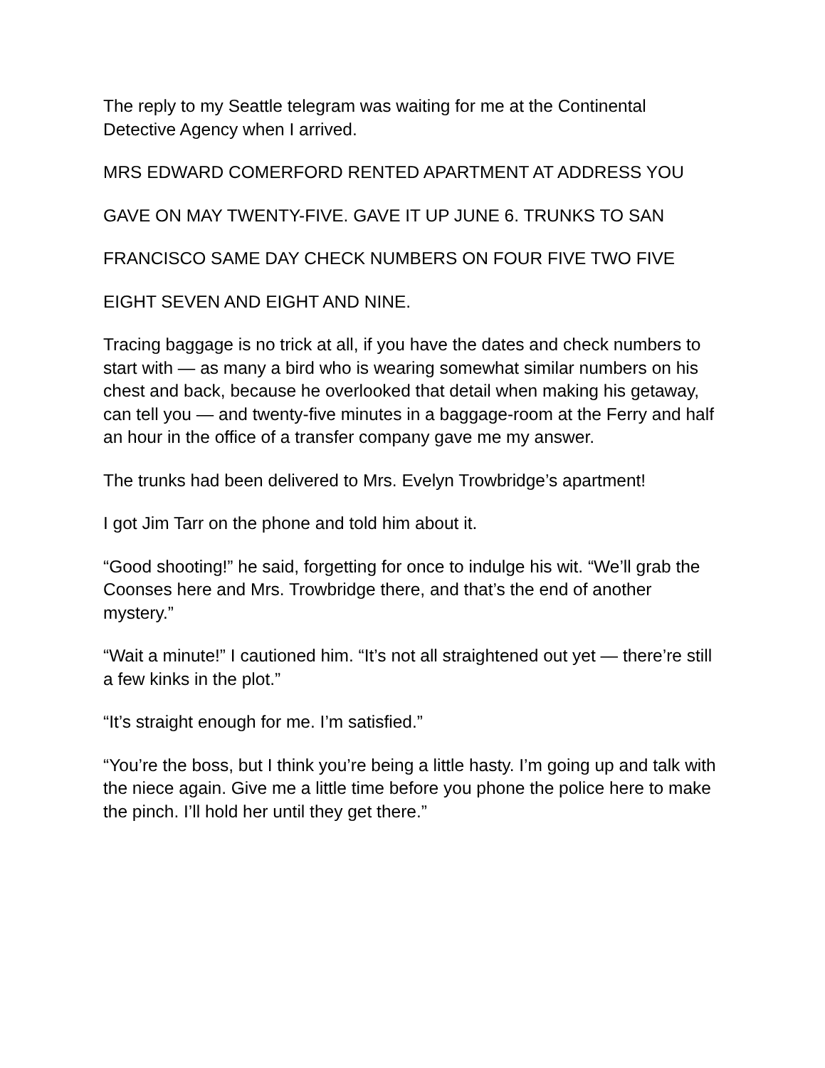The reply to my Seattle telegram was waiting for me at the Continental Detective Agency when I arrived.
MRS EDWARD COMERFORD RENTED APARTMENT AT ADDRESS YOU
GAVE ON MAY TWENTY-FIVE. GAVE IT UP JUNE 6. TRUNKS TO SAN
FRANCISCO SAME DAY CHECK NUMBERS ON FOUR FIVE TWO FIVE
EIGHT SEVEN AND EIGHT AND NINE.
Tracing baggage is no trick at all, if you have the dates and check numbers to start with — as many a bird who is wearing somewhat similar numbers on his chest and back, because he overlooked that detail when making his getaway, can tell you — and twenty-five minutes in a baggage-room at the Ferry and half an hour in the office of a transfer company gave me my answer.
The trunks had been delivered to Mrs. Evelyn Trowbridge’s apartment!
I got Jim Tarr on the phone and told him about it.
“Good shooting!” he said, forgetting for once to indulge his wit. “We’ll grab the Coonses here and Mrs. Trowbridge there, and that’s the end of another mystery.”
“Wait a minute!” I cautioned him. “It’s not all straightened out yet — there’re still a few kinks in the plot.”
“It’s straight enough for me. I’m satisfied.”
“You’re the boss, but I think you’re being a little hasty. I’m going up and talk with the niece again. Give me a little time before you phone the police here to make the pinch. I’ll hold her until they get there.”